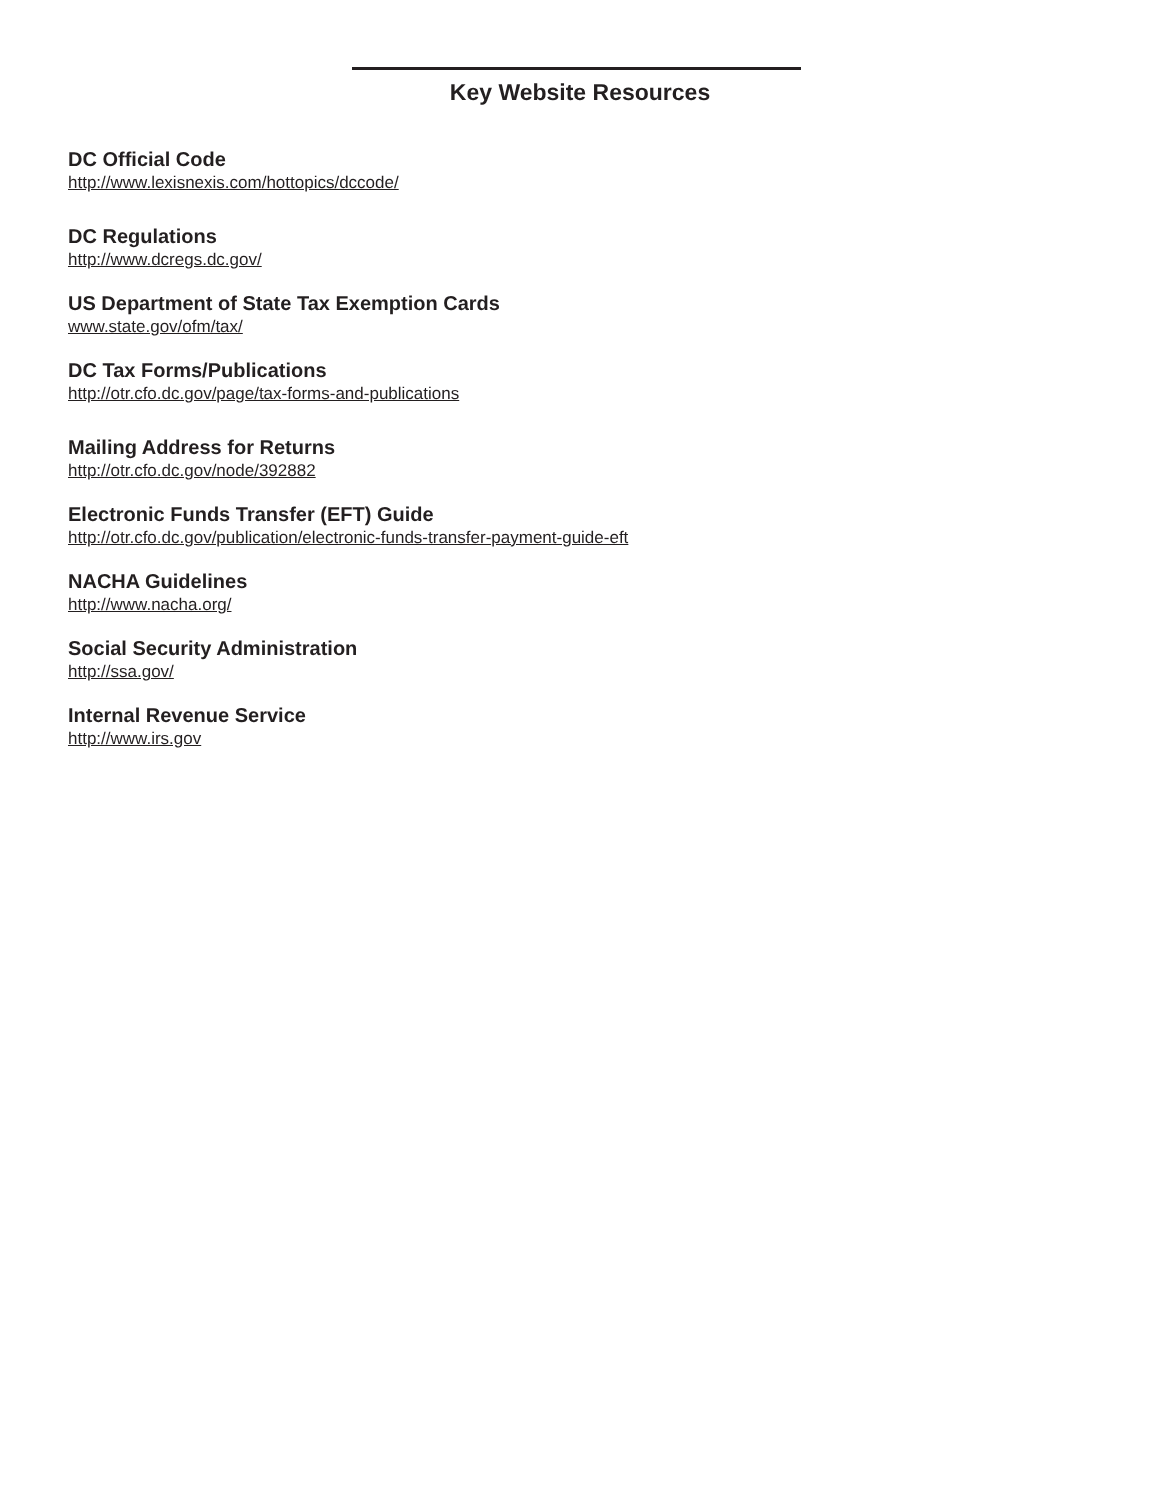Key Website Resources
DC Official Code
http://www.lexisnexis.com/hottopics/dccode/
DC Regulations
http://www.dcregs.dc.gov/
US Department of State Tax Exemption Cards
www.state.gov/ofm/tax/
DC Tax Forms/Publications
http://otr.cfo.dc.gov/page/tax-forms-and-publications
Mailing Address for Returns
http://otr.cfo.dc.gov/node/392882
Electronic Funds Transfer (EFT) Guide
http://otr.cfo.dc.gov/publication/electronic-funds-transfer-payment-guide-eft
NACHA Guidelines
http://www.nacha.org/
Social Security Administration
http://ssa.gov/
Internal Revenue Service
http://www.irs.gov